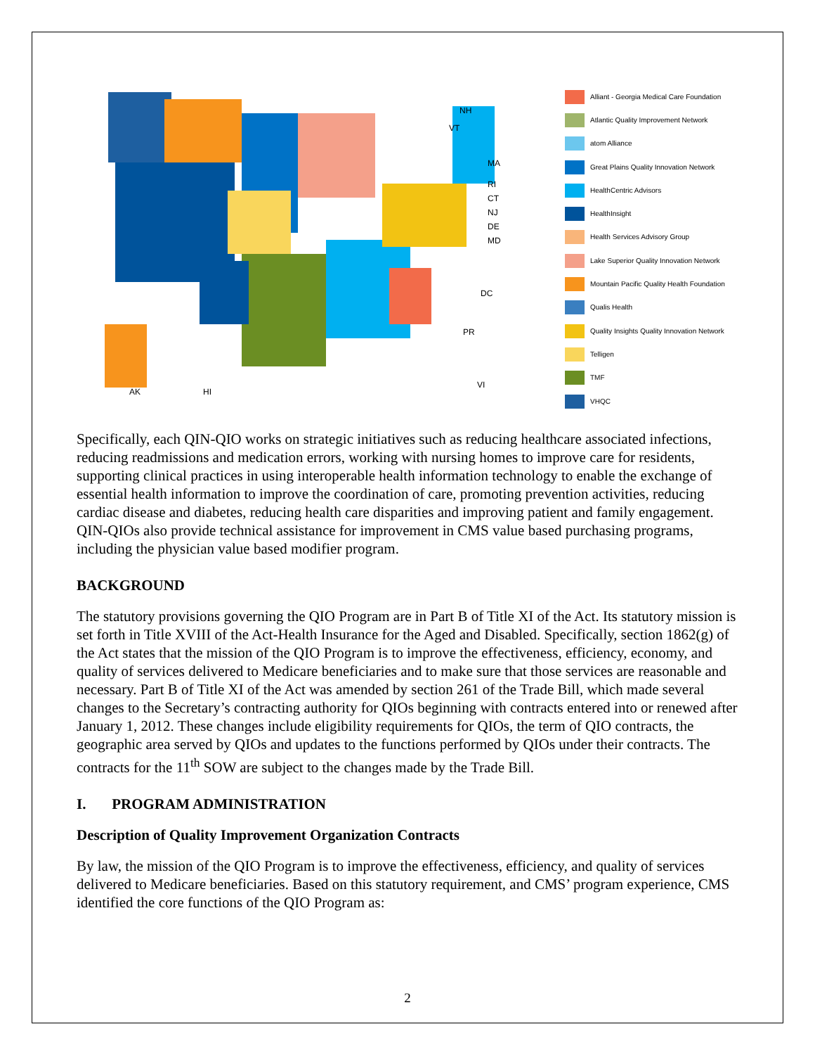AK
HI
NH
VT
MA
RI
CT
NJ
DE
MD
DC
PR
VI
Alliant - Georgia Medical Care Foundation
Atlantic Quality Improvement Network
atom Alliance
Great Plains Quality Innovation Network
HealthCentric Advisors
HealthInsight
Health Services Advisory Group
Lake Superior Quality Innovation Network
Mountain Pacific Quality Health Foundation
Qualis Health
Quality Insights Quality Innovation Network
Telligen
TMF
VHQC
Specifically, each QIN-QIO works on strategic initiatives such as reducing healthcare associated infections, reducing readmissions and medication errors, working with nursing homes to improve care for residents, supporting clinical practices in using interoperable health information technology to enable the exchange of essential health information to improve the coordination of care, promoting prevention activities, reducing cardiac disease and diabetes, reducing health care disparities and improving patient and family engagement. QIN-QIOs also provide technical assistance for improvement in CMS value based purchasing programs, including the physician value based modifier program.
BACKGROUND
The statutory provisions governing the QIO Program are in Part B of Title XI of the Act. Its statutory mission is set forth in Title XVIII of the Act-Health Insurance for the Aged and Disabled. Specifically, section 1862(g) of the Act states that the mission of the QIO Program is to improve the effectiveness, efficiency, economy, and quality of services delivered to Medicare beneficiaries and to make sure that those services are reasonable and necessary. Part B of Title XI of the Act was amended by section 261 of the Trade Bill, which made several changes to the Secretary’s contracting authority for QIOs beginning with contracts entered into or renewed after January 1, 2012. These changes include eligibility requirements for QIOs, the term of QIO contracts, the geographic area served by QIOs and updates to the functions performed by QIOs under their contracts. The contracts for the 11<sup>th</sup> SOW are subject to the changes made by the Trade Bill.
I. PROGRAM ADMINISTRATION
Description of Quality Improvement Organization Contracts
By law, the mission of the QIO Program is to improve the effectiveness, efficiency, and quality of services delivered to Medicare beneficiaries. Based on this statutory requirement, and CMS’ program experience, CMS identified the core functions of the QIO Program as:
2